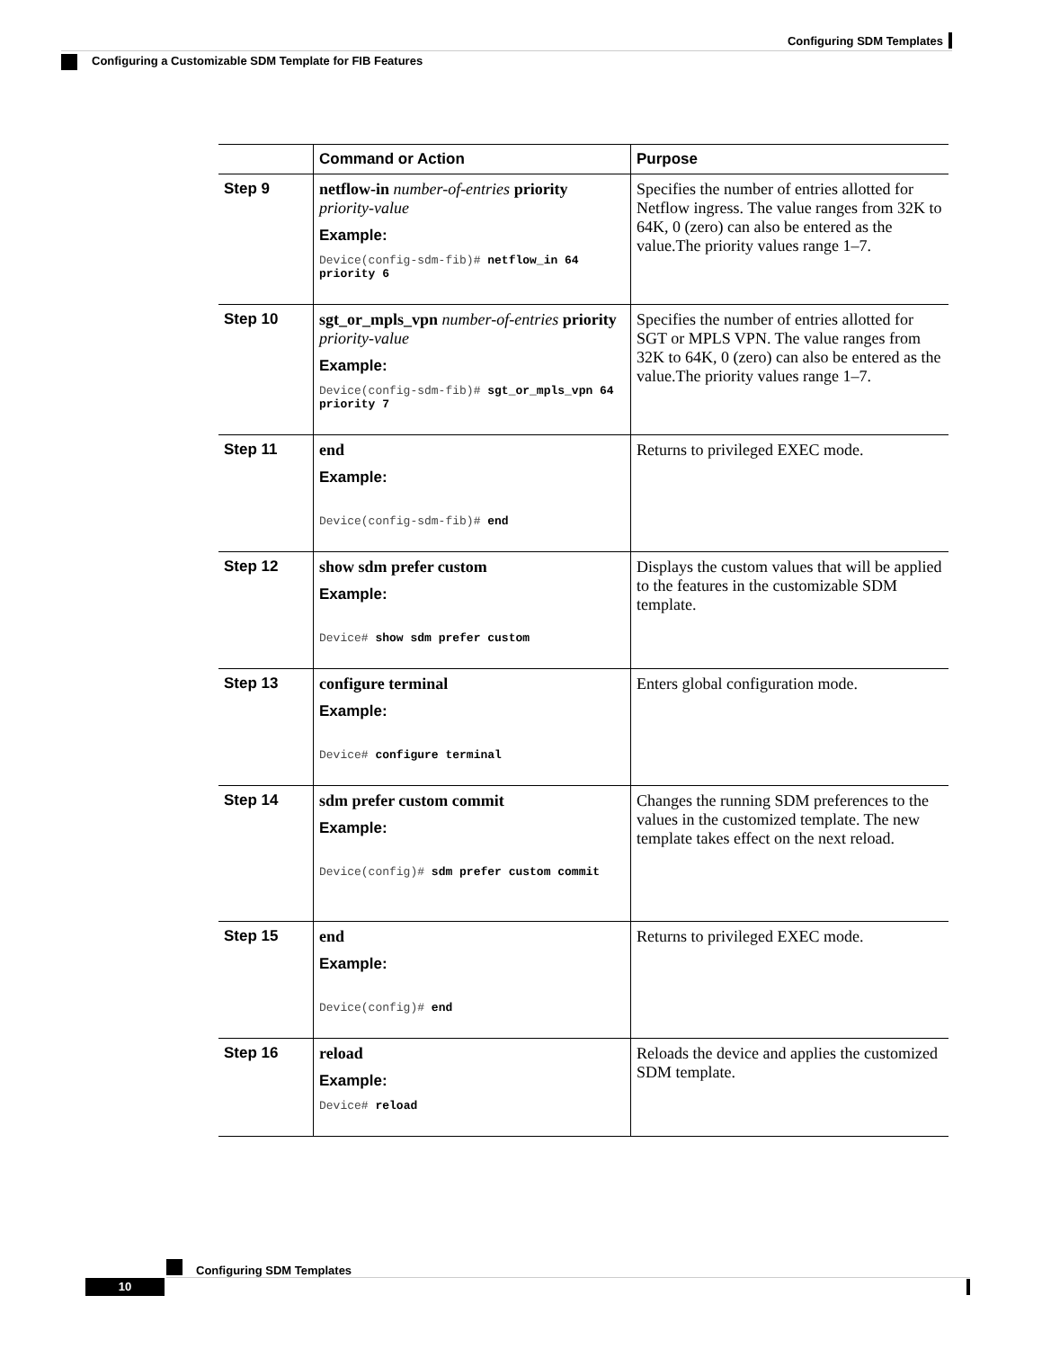Configuring SDM Templates
Configuring a Customizable SDM Template for FIB Features
| | Command or Action | Purpose |
| --- | --- | --- |
| Step 9 | netflow-in number-of-entries priority priority-value Example: Device(config-sdm-fib)# netflow_in 64 priority 6 | Specifies the number of entries allotted for Netflow ingress. The value ranges from 32K to 64K, 0 (zero) can also be entered as the value.The priority values range 1–7. |
| Step 10 | sgt_or_mpls_vpn number-of-entries priority priority-value Example: Device(config-sdm-fib)# sgt_or_mpls_vpn 64 priority 7 | Specifies the number of entries allotted for SGT or MPLS VPN. The value ranges from 32K to 64K, 0 (zero) can also be entered as the value.The priority values range 1–7. |
| Step 11 | end Example: Device(config-sdm-fib)# end | Returns to privileged EXEC mode. |
| Step 12 | show sdm prefer custom Example: Device# show sdm prefer custom | Displays the custom values that will be applied to the features in the customizable SDM template. |
| Step 13 | configure terminal Example: Device# configure terminal | Enters global configuration mode. |
| Step 14 | sdm prefer custom commit Example: Device(config)# sdm prefer custom commit | Changes the running SDM preferences to the values in the customized template. The new template takes effect on the next reload. |
| Step 15 | end Example: Device(config)# end | Returns to privileged EXEC mode. |
| Step 16 | reload Example: Device# reload | Reloads the device and applies the customized SDM template. |
Configuring SDM Templates
10